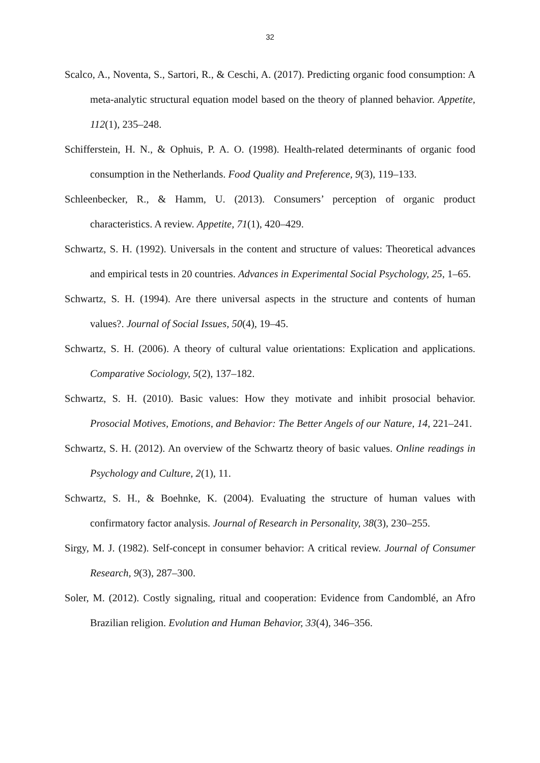32
Scalco, A., Noventa, S., Sartori, R., & Ceschi, A. (2017). Predicting organic food consumption: A meta-analytic structural equation model based on the theory of planned behavior. Appetite, 112(1), 235–248.
Schifferstein, H. N., & Ophuis, P. A. O. (1998). Health-related determinants of organic food consumption in the Netherlands. Food Quality and Preference, 9(3), 119–133.
Schleenbecker, R., & Hamm, U. (2013). Consumers’ perception of organic product characteristics. A review. Appetite, 71(1), 420–429.
Schwartz, S. H. (1992). Universals in the content and structure of values: Theoretical advances and empirical tests in 20 countries. Advances in Experimental Social Psychology, 25, 1–65.
Schwartz, S. H. (1994). Are there universal aspects in the structure and contents of human values?. Journal of Social Issues, 50(4), 19–45.
Schwartz, S. H. (2006). A theory of cultural value orientations: Explication and applications. Comparative Sociology, 5(2), 137–182.
Schwartz, S. H. (2010). Basic values: How they motivate and inhibit prosocial behavior. Prosocial Motives, Emotions, and Behavior: The Better Angels of our Nature, 14, 221–241.
Schwartz, S. H. (2012). An overview of the Schwartz theory of basic values. Online readings in Psychology and Culture, 2(1), 11.
Schwartz, S. H., & Boehnke, K. (2004). Evaluating the structure of human values with confirmatory factor analysis. Journal of Research in Personality, 38(3), 230–255.
Sirgy, M. J. (1982). Self-concept in consumer behavior: A critical review. Journal of Consumer Research, 9(3), 287–300.
Soler, M. (2012). Costly signaling, ritual and cooperation: Evidence from Candomblé, an Afro Brazilian religion. Evolution and Human Behavior, 33(4), 346–356.